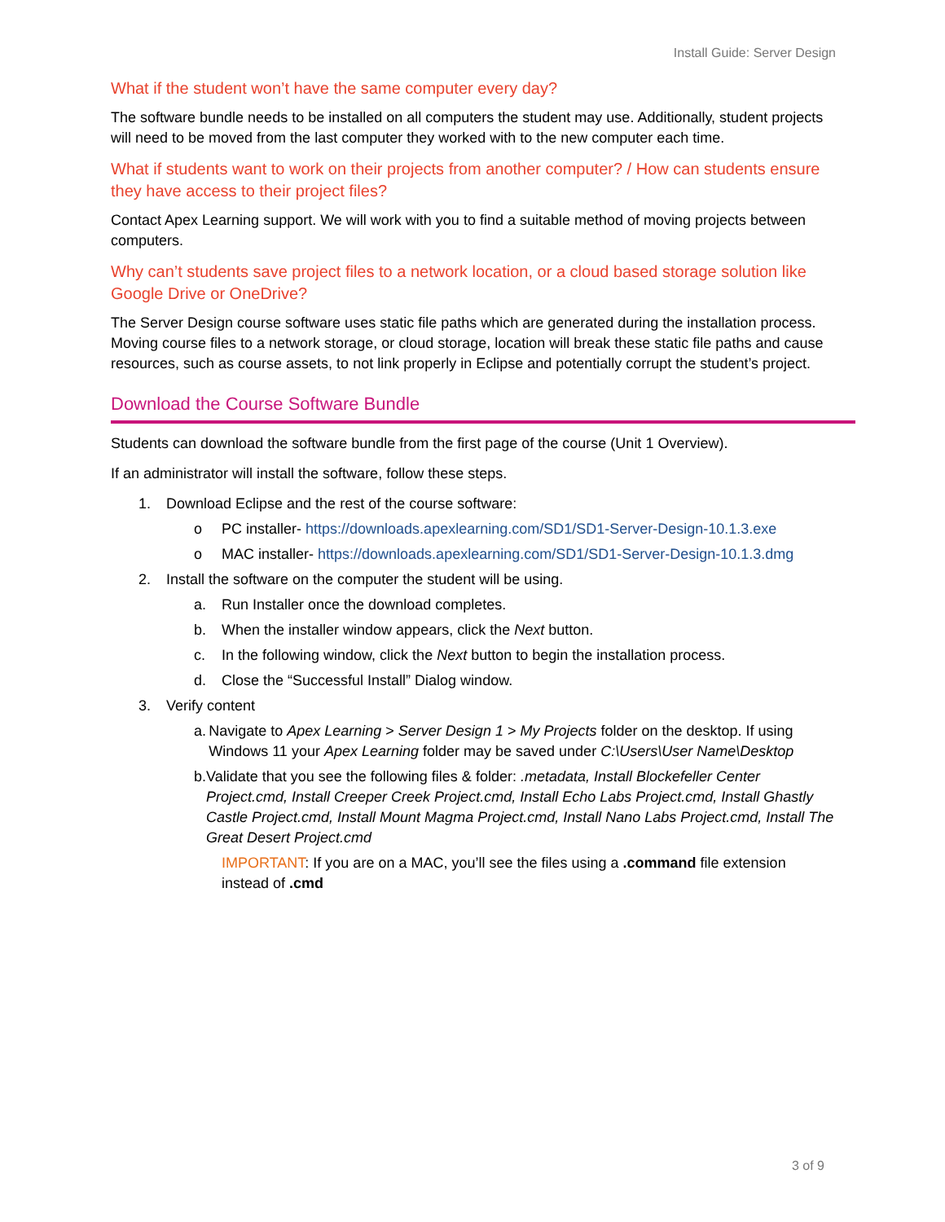Install Guide: Server Design
What if the student won’t have the same computer every day?
The software bundle needs to be installed on all computers the student may use. Additionally, student projects will need to be moved from the last computer they worked with to the new computer each time.
What if students want to work on their projects from another computer? / How can students ensure they have access to their project files?
Contact Apex Learning support. We will work with you to find a suitable method of moving projects between computers.
Why can’t students save project files to a network location, or a cloud based storage solution like Google Drive or OneDrive?
The Server Design course software uses static file paths which are generated during the installation process. Moving course files to a network storage, or cloud storage, location will break these static file paths and cause resources, such as course assets, to not link properly in Eclipse and potentially corrupt the student’s project.
Download the Course Software Bundle
Students can download the software bundle from the first page of the course (Unit 1 Overview).
If an administrator will install the software, follow these steps.
1. Download Eclipse and the rest of the course software:
o PC installer- https://downloads.apexlearning.com/SD1/SD1-Server-Design-10.1.3.exe
o MAC installer- https://downloads.apexlearning.com/SD1/SD1-Server-Design-10.1.3.dmg
2. Install the software on the computer the student will be using.
a. Run Installer once the download completes.
b. When the installer window appears, click the Next button.
c. In the following window, click the Next button to begin the installation process.
d. Close the “Successful Install” Dialog window.
3. Verify content
a. Navigate to Apex Learning > Server Design 1 > My Projects folder on the desktop. If using Windows 11 your Apex Learning folder may be saved under C:\Users\User Name\Desktop
b. Validate that you see the following files & folder: .metadata, Install Blockefeller Center Project.cmd, Install Creeper Creek Project.cmd, Install Echo Labs Project.cmd, Install Ghastly Castle Project.cmd, Install Mount Magma Project.cmd, Install Nano Labs Project.cmd, Install The Great Desert Project.cmd
IMPORTANT: If you are on a MAC, you’ll see the files using a .command file extension instead of .cmd
3 of 9